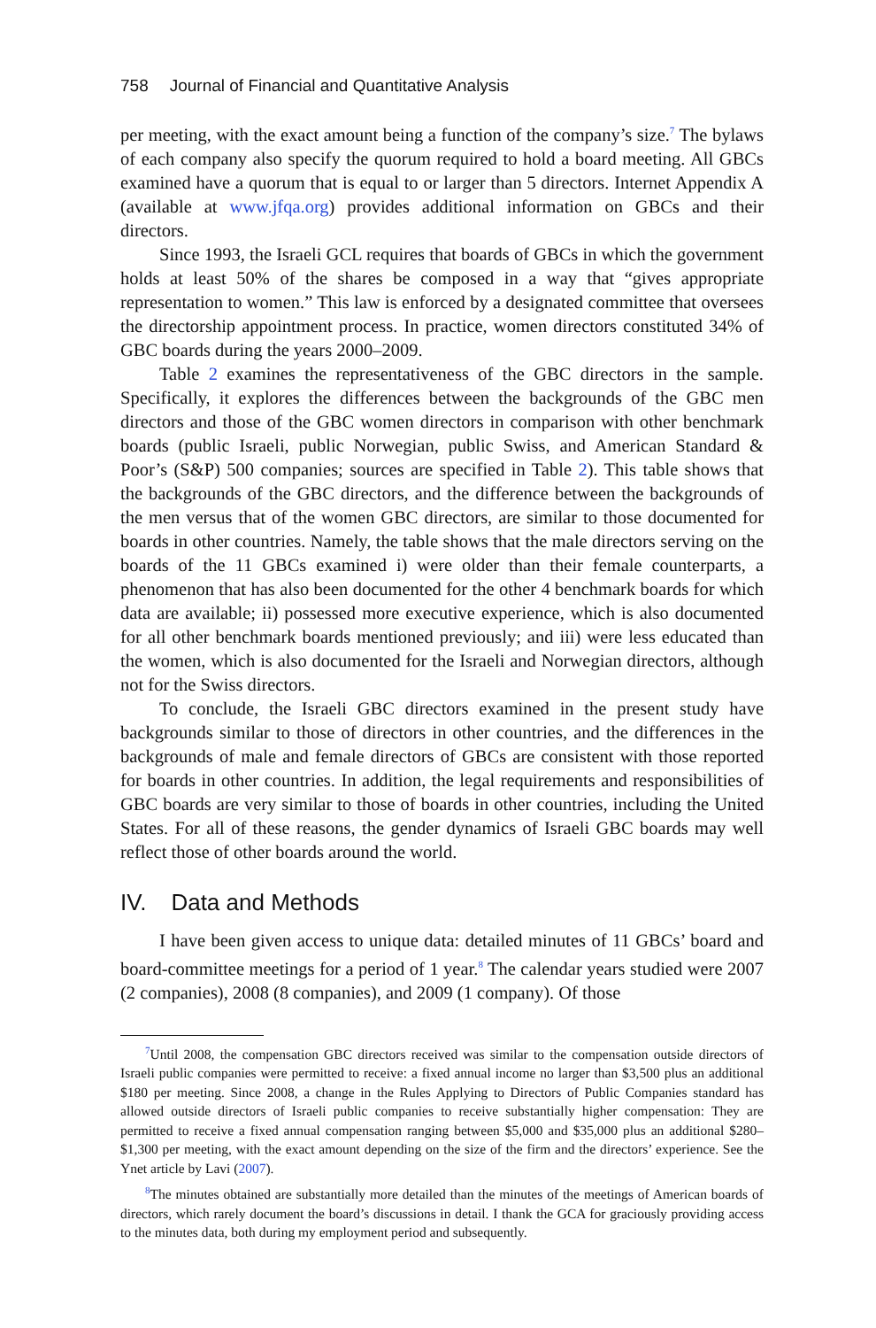758 Journal of Financial and Quantitative Analysis
per meeting, with the exact amount being a function of the company’s size.<sup>7</sup> The bylaws of each company also specify the quorum required to hold a board meeting. All GBCs examined have a quorum that is equal to or larger than 5 directors. Internet Appendix A (available at www.jfqa.org) provides additional information on GBCs and their directors.
Since 1993, the Israeli GCL requires that boards of GBCs in which the government holds at least 50% of the shares be composed in a way that “gives appropriate representation to women.” This law is enforced by a designated committee that oversees the directorship appointment process. In practice, women directors constituted 34% of GBC boards during the years 2000–2009.
Table 2 examines the representativeness of the GBC directors in the sample. Specifically, it explores the differences between the backgrounds of the GBC men directors and those of the GBC women directors in comparison with other benchmark boards (public Israeli, public Norwegian, public Swiss, and American Standard & Poor’s (S&P) 500 companies; sources are specified in Table 2). This table shows that the backgrounds of the GBC directors, and the difference between the backgrounds of the men versus that of the women GBC directors, are similar to those documented for boards in other countries. Namely, the table shows that the male directors serving on the boards of the 11 GBCs examined i) were older than their female counterparts, a phenomenon that has also been documented for the other 4 benchmark boards for which data are available; ii) possessed more executive experience, which is also documented for all other benchmark boards mentioned previously; and iii) were less educated than the women, which is also documented for the Israeli and Norwegian directors, although not for the Swiss directors.
To conclude, the Israeli GBC directors examined in the present study have backgrounds similar to those of directors in other countries, and the differences in the backgrounds of male and female directors of GBCs are consistent with those reported for boards in other countries. In addition, the legal requirements and responsibilities of GBC boards are very similar to those of boards in other countries, including the United States. For all of these reasons, the gender dynamics of Israeli GBC boards may well reflect those of other boards around the world.
IV. Data and Methods
I have been given access to unique data: detailed minutes of 11 GBCs’ board and board-committee meetings for a period of 1 year.<sup>8</sup> The calendar years studied were 2007 (2 companies), 2008 (8 companies), and 2009 (1 company). Of those
<sup>7</sup> Until 2008, the compensation GBC directors received was similar to the compensation outside directors of Israeli public companies were permitted to receive: a fixed annual income no larger than $3,500 plus an additional $180 per meeting. Since 2008, a change in the Rules Applying to Directors of Public Companies standard has allowed outside directors of Israeli public companies to receive substantially higher compensation: They are permitted to receive a fixed annual compensation ranging between $5,000 and $35,000 plus an additional $280–$1,300 per meeting, with the exact amount depending on the size of the firm and the directors’ experience. See the Ynet article by Lavi (2007).
<sup>8</sup> The minutes obtained are substantially more detailed than the minutes of the meetings of American boards of directors, which rarely document the board’s discussions in detail. I thank the GCA for graciously providing access to the minutes data, both during my employment period and subsequently.